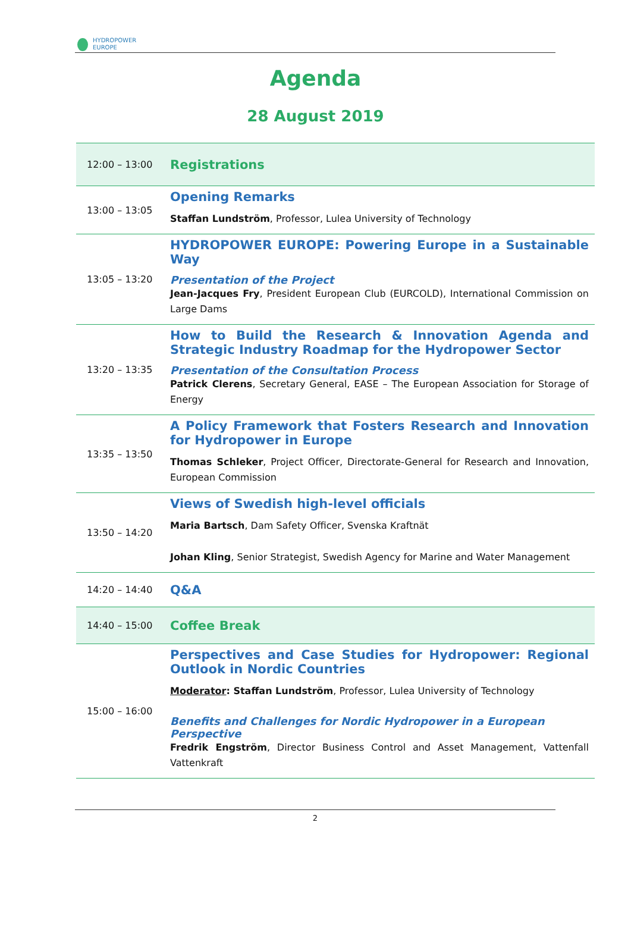HYDROPOWER
EUROPE
Agenda
28 August 2019
| 12:00 – 13:00 | Registrations |
| 13:00 – 13:05 | Opening Remarks Staffan Lundström , Professor, Lulea University of Technology |
| 13:05 – 13:20 | HYDROPOWER EUROPE: Powering Europe in a Sustainable Way Presentation of the Project Jean-Jacques Fry , President European Club (EURCOLD), International Commission on Large Dams |
| 13:20 – 13:35 | How to Build the Research & Innovation Agenda and Strategic Industry Roadmap for the Hydropower Sector Presentation of the Consultation Process Patrick Clerens , Secretary General, EASE – The European Association for Storage of Energy |
| 13:35 – 13:50 | A Policy Framework that Fosters Research and Innovation for Hydropower in Europe Thomas Schleker , Project Officer, Directorate-General for Research and Innovation, European Commission |
| 13:50 – 14:20 | Views of Swedish high-level officials Maria Bartsch , Dam Safety Officer, Svenska Kraftnät Johan Kling , Senior Strategist, Swedish Agency for Marine and Water Management |
| 14:20 – 14:40 | Q&A |
| 14:40 – 15:00 | Coffee Break |
| 15:00 – 16:00 | Perspectives and Case Studies for Hydropower: Regional Outlook in Nordic Countries Moderator : Staffan Lundström , Professor, Lulea University of Technology Benefits and Challenges for Nordic Hydropower in a European Perspective Fredrik Engström , Director Business Control and Asset Management, Vattenfall Vattenkraft |
2